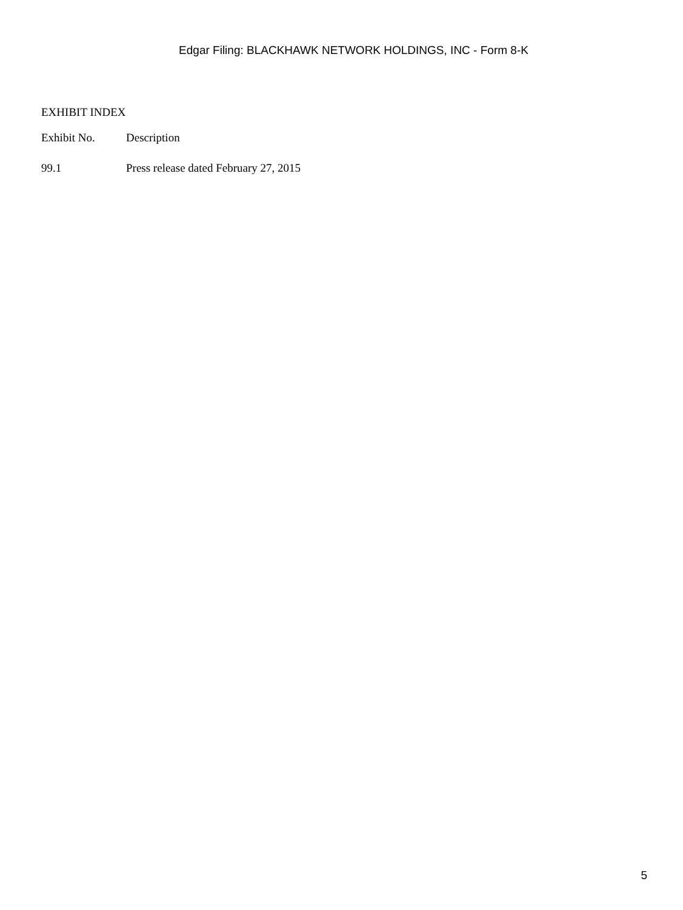Edgar Filing: BLACKHAWK NETWORK HOLDINGS, INC - Form 8-K
EXHIBIT INDEX
| Exhibit No. | Description |
| --- | --- |
| 99.1 | Press release dated February 27, 2015 |
5